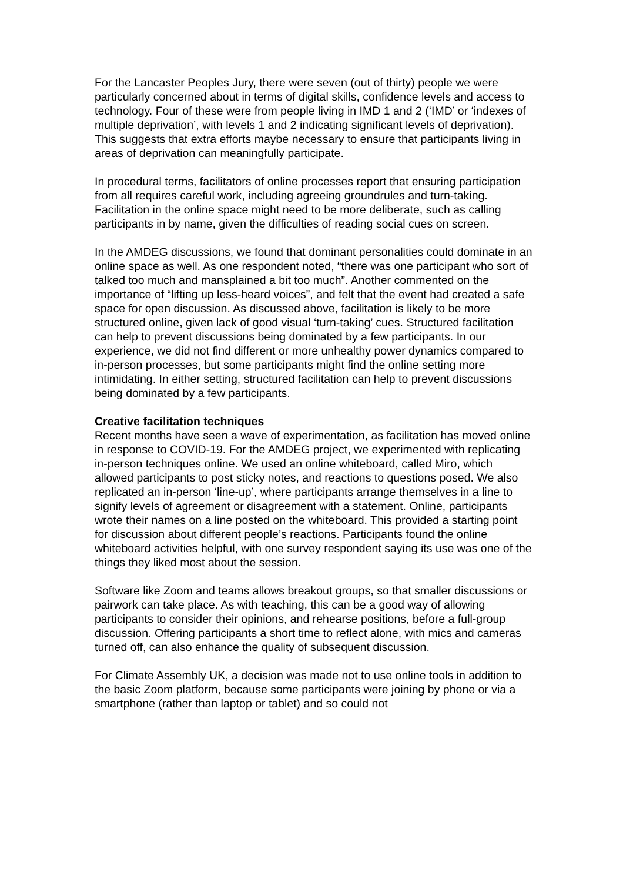For the Lancaster Peoples Jury, there were seven (out of thirty) people we were particularly concerned about in terms of digital skills, confidence levels and access to technology. Four of these were from people living in IMD 1 and 2 (‘IMD’ or ‘indexes of multiple deprivation’, with levels 1 and 2 indicating significant levels of deprivation). This suggests that extra efforts maybe necessary to ensure that participants living in areas of deprivation can meaningfully participate.
In procedural terms, facilitators of online processes report that ensuring participation from all requires careful work, including agreeing groundrules and turn-taking. Facilitation in the online space might need to be more deliberate, such as calling participants in by name, given the difficulties of reading social cues on screen.
In the AMDEG discussions, we found that dominant personalities could dominate in an online space as well. As one respondent noted, “there was one participant who sort of talked too much and mansplained a bit too much”. Another commented on the importance of “lifting up less-heard voices”, and felt that the event had created a safe space for open discussion. As discussed above, facilitation is likely to be more structured online, given lack of good visual ‘turn-taking’ cues. Structured facilitation can help to prevent discussions being dominated by a few participants. In our experience, we did not find different or more unhealthy power dynamics compared to in-person processes, but some participants might find the online setting more intimidating. In either setting, structured facilitation can help to prevent discussions being dominated by a few participants.
Creative facilitation techniques
Recent months have seen a wave of experimentation, as facilitation has moved online in response to COVID-19. For the AMDEG project, we experimented with replicating in-person techniques online. We used an online whiteboard, called Miro, which allowed participants to post sticky notes, and reactions to questions posed. We also replicated an in-person ‘line-up’, where participants arrange themselves in a line to signify levels of agreement or disagreement with a statement. Online, participants wrote their names on a line posted on the whiteboard. This provided a starting point for discussion about different people’s reactions. Participants found the online whiteboard activities helpful, with one survey respondent saying its use was one of the things they liked most about the session.
Software like Zoom and teams allows breakout groups, so that smaller discussions or pairwork can take place. As with teaching, this can be a good way of allowing participants to consider their opinions, and rehearse positions, before a full-group discussion. Offering participants a short time to reflect alone, with mics and cameras turned off, can also enhance the quality of subsequent discussion.
For Climate Assembly UK, a decision was made not to use online tools in addition to the basic Zoom platform, because some participants were joining by phone or via a smartphone (rather than laptop or tablet) and so could not